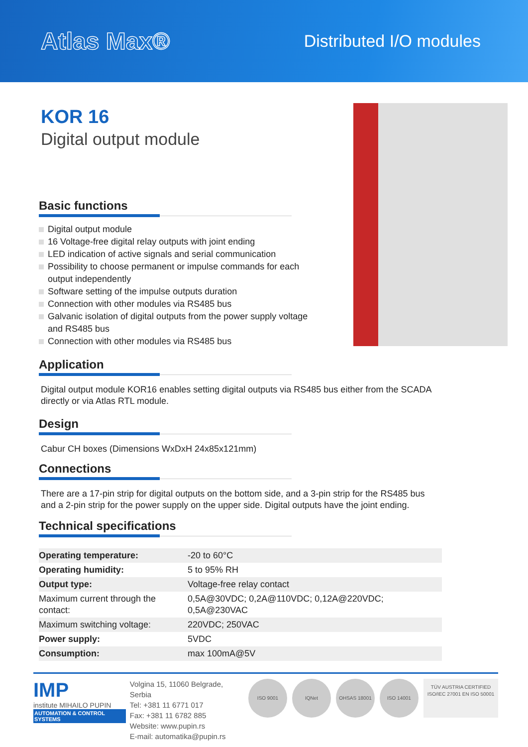Atlas Max®
Distributed I/O modules
KOR 16
Digital output module
Basic functions
Digital output module
16 Voltage-free digital relay outputs with joint ending
LED indication of active signals and serial communication
Possibility to choose permanent or impulse commands for each output independently
Software setting of the impulse outputs duration
Connection with other modules via RS485 bus
Galvanic isolation of digital outputs from the power supply voltage and RS485 bus
Connection with other modules via RS485 bus
Application
Digital output module KOR16 enables setting digital outputs via RS485 bus either from the SCADA directly or via Atlas RTL module.
Design
Cabur CH boxes (Dimensions WxDxH 24x85x121mm)
Connections
There are a 17-pin strip for digital outputs on the bottom side, and a 3-pin strip for the RS485 bus and a 2-pin strip for the power supply on the upper side. Digital outputs have the joint ending.
Technical specifications
| Operating temperature: | -20 to 60°C |
| Operating humidity: | 5 to 95% RH |
| Output type: | Voltage-free relay contact |
| Maximum current through the contact: | 0,5A@30VDC; 0,2A@110VDC; 0,12A@220VDC; 0,5A@230VAC |
| Maximum switching voltage: | 220VDC; 250VAC |
| Power supply: | 5VDC |
| Consumption: | max 100mA@5V |
IMP
institute MIHAILO PUPIN
AUTOMATION & CONTROL SYSTEMS
Volgina 15, 11060 Belgrade, Serbia
Tel: +381 11 6771 017
Fax: +381 11 6782 885
Website: www.pupin.rs
E-mail: automatika@pupin.rs
ISO 9001 IQNet OHSAS 18001 ISO 14001
TÜV AUSTRIA CERTIFIED
ISO/IEC 27001 EN ISO 50001